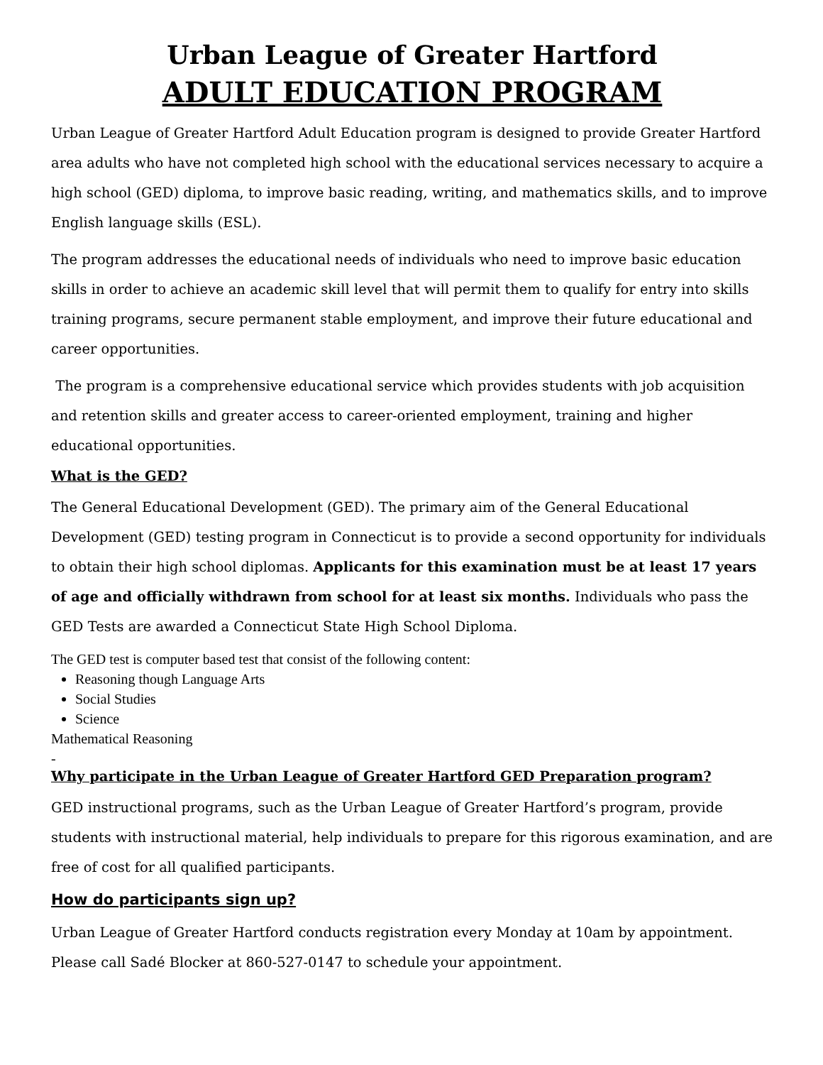Urban League of Greater Hartford
ADULT EDUCATION PROGRAM
Urban League of Greater Hartford Adult Education program is designed to provide Greater Hartford area adults who have not completed high school with the educational services necessary to acquire a high school (GED) diploma, to improve basic reading, writing, and mathematics skills, and to improve English language skills (ESL).
The program addresses the educational needs of individuals who need to improve basic education skills in order to achieve an academic skill level that will permit them to qualify for entry into skills training programs, secure permanent stable employment, and improve their future educational and career opportunities.
The program is a comprehensive educational service which provides students with job acquisition and retention skills and greater access to career-oriented employment, training and higher educational opportunities.
What is the GED?
The General Educational Development (GED). The primary aim of the General Educational Development (GED) testing program in Connecticut is to provide a second opportunity for individuals to obtain their high school diplomas. Applicants for this examination must be at least 17 years of age and officially withdrawn from school for at least six months. Individuals who pass the GED Tests are awarded a Connecticut State High School Diploma.
The GED test is computer based test that consist of the following content:
Reasoning though Language Arts
Social Studies
Science
Mathematical Reasoning
-
Why participate in the Urban League of Greater Hartford GED Preparation program?
GED instructional programs, such as the Urban League of Greater Hartford’s program, provide students with instructional material, help individuals to prepare for this rigorous examination, and are free of cost for all qualified participants.
How do participants sign up?
Urban League of Greater Hartford conducts registration every Monday at 10am by appointment. Please call Sadé Blocker at 860-527-0147 to schedule your appointment.